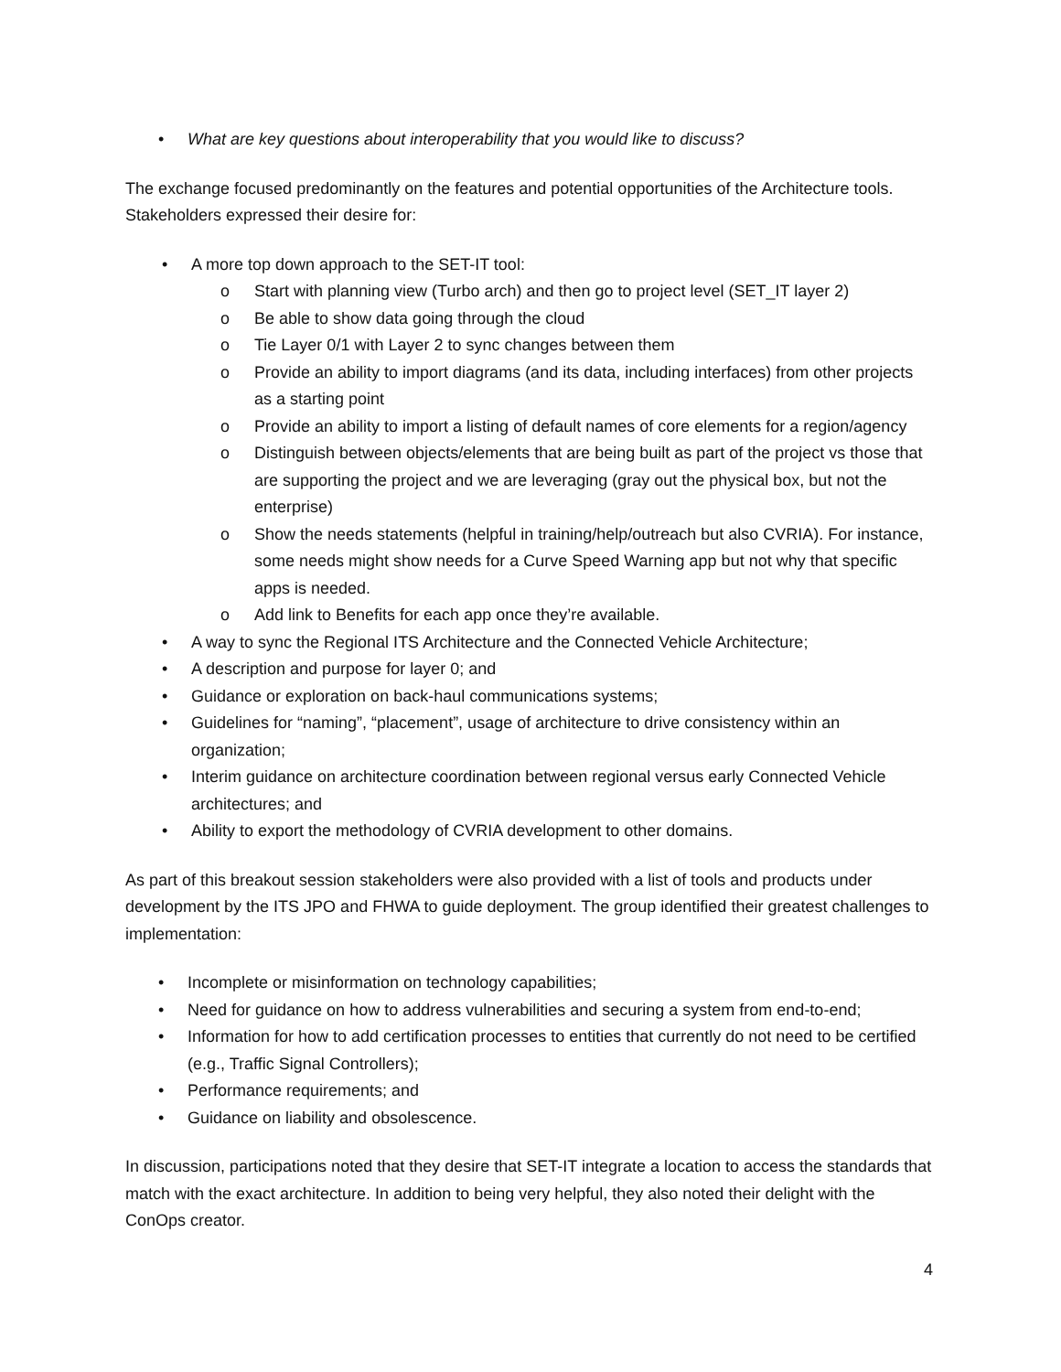• What are key questions about interoperability that you would like to discuss?
The exchange focused predominantly on the features and potential opportunities of the Architecture tools. Stakeholders expressed their desire for:
• A more top down approach to the SET-IT tool:
o Start with planning view (Turbo arch) and then go to project level (SET_IT layer 2)
o Be able to show data going through the cloud
o Tie Layer 0/1 with Layer 2 to sync changes between them
o Provide an ability to import diagrams (and its data, including interfaces) from other projects as a starting point
o Provide an ability to import a listing of default names of core elements for a region/agency
o Distinguish between objects/elements that are being built as part of the project vs those that are supporting the project and we are leveraging (gray out the physical box, but not the enterprise)
o Show the needs statements (helpful in training/help/outreach but also CVRIA). For instance, some needs might show needs for a Curve Speed Warning app but not why that specific apps is needed.
o Add link to Benefits for each app once they’re available.
• A way to sync the Regional ITS Architecture and the Connected Vehicle Architecture;
• A description and purpose for layer 0; and
• Guidance or exploration on back-haul communications systems;
• Guidelines for “naming”, “placement”, usage of architecture to drive consistency within an organization;
• Interim guidance on architecture coordination between regional versus early Connected Vehicle architectures; and
• Ability to export the methodology of CVRIA development to other domains.
As part of this breakout session stakeholders were also provided with a list of tools and products under development by the ITS JPO and FHWA to guide deployment. The group identified their greatest challenges to implementation:
• Incomplete or misinformation on technology capabilities;
• Need for guidance on how to address vulnerabilities and securing a system from end-to-end;
• Information for how to add certification processes to entities that currently do not need to be certified (e.g., Traffic Signal Controllers);
• Performance requirements; and
• Guidance on liability and obsolescence.
In discussion, participations noted that they desire that SET-IT integrate a location to access the standards that match with the exact architecture. In addition to being very helpful, they also noted their delight with the ConOps creator.
4